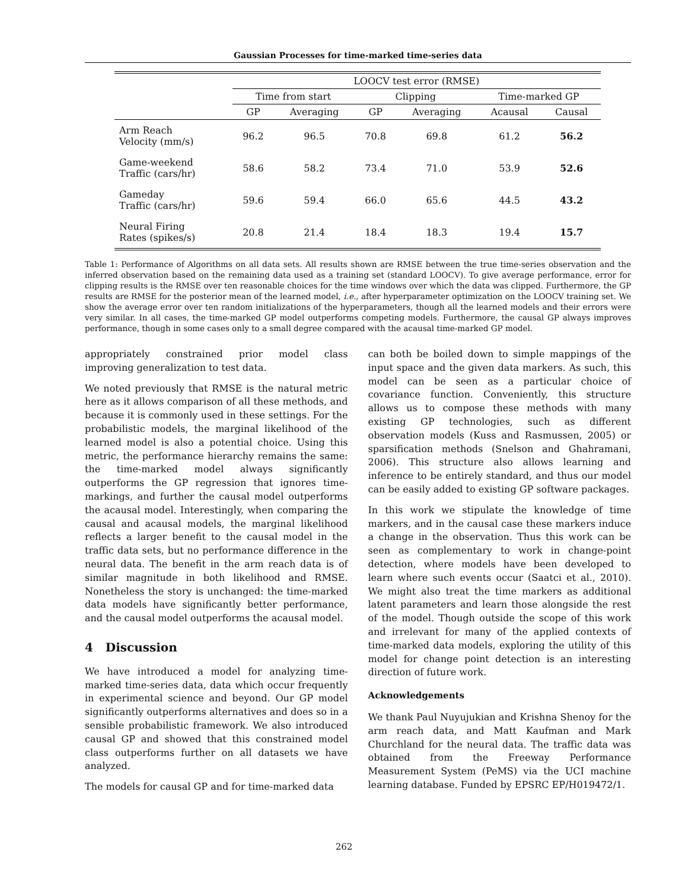Gaussian Processes for time-marked time-series data
| | LOOCV test error (RMSE) | | | | | |
| --- | --- | --- | --- | --- | --- | --- |
| | Time from start | | Clipping | | Time-marked GP | |
| | GP | Averaging | GP | Averaging | Acausal | Causal |
| Arm Reach Velocity (mm/s) | 96.2 | 96.5 | 70.8 | 69.8 | 61.2 | 56.2 |
| Game-weekend Traffic (cars/hr) | 58.6 | 58.2 | 73.4 | 71.0 | 53.9 | 52.6 |
| Gameday Traffic (cars/hr) | 59.6 | 59.4 | 66.0 | 65.6 | 44.5 | 43.2 |
| Neural Firing Rates (spikes/s) | 20.8 | 21.4 | 18.4 | 18.3 | 19.4 | 15.7 |
Table 1: Performance of Algorithms on all data sets. All results shown are RMSE between the true time-series observation and the inferred observation based on the remaining data used as a training set (standard LOOCV). To give average performance, error for clipping results is the RMSE over ten reasonable choices for the time windows over which the data was clipped. Furthermore, the GP results are RMSE for the posterior mean of the learned model, i.e., after hyperparameter optimization on the LOOCV training set. We show the average error over ten random initializations of the hyperparameters, though all the learned models and their errors were very similar. In all cases, the time-marked GP model outperforms competing models. Furthermore, the causal GP always improves performance, though in some cases only to a small degree compared with the acausal time-marked GP model.
appropriately constrained prior model class improving generalization to test data.
We noted previously that RMSE is the natural metric here as it allows comparison of all these methods, and because it is commonly used in these settings. For the probabilistic models, the marginal likelihood of the learned model is also a potential choice. Using this metric, the performance hierarchy remains the same: the time-marked model always significantly outperforms the GP regression that ignores time-markings, and further the causal model outperforms the acausal model. Interestingly, when comparing the causal and acausal models, the marginal likelihood reflects a larger benefit to the causal model in the traffic data sets, but no performance difference in the neural data. The benefit in the arm reach data is of similar magnitude in both likelihood and RMSE. Nonetheless the story is unchanged: the time-marked data models have significantly better performance, and the causal model outperforms the acausal model.
4 Discussion
We have introduced a model for analyzing time-marked time-series data, data which occur frequently in experimental science and beyond. Our GP model significantly outperforms alternatives and does so in a sensible probabilistic framework. We also introduced causal GP and showed that this constrained model class outperforms further on all datasets we have analyzed.
The models for causal GP and for time-marked data
can both be boiled down to simple mappings of the input space and the given data markers. As such, this model can be seen as a particular choice of covariance function. Conveniently, this structure allows us to compose these methods with many existing GP technologies, such as different observation models (Kuss and Rasmussen, 2005) or sparsification methods (Snelson and Ghahramani, 2006). This structure also allows learning and inference to be entirely standard, and thus our model can be easily added to existing GP software packages.
In this work we stipulate the knowledge of time markers, and in the causal case these markers induce a change in the observation. Thus this work can be seen as complementary to work in change-point detection, where models have been developed to learn where such events occur (Saatci et al., 2010). We might also treat the time markers as additional latent parameters and learn those alongside the rest of the model. Though outside the scope of this work and irrelevant for many of the applied contexts of time-marked data models, exploring the utility of this model for change point detection is an interesting direction of future work.
Acknowledgements
We thank Paul Nuyujukian and Krishna Shenoy for the arm reach data, and Matt Kaufman and Mark Churchland for the neural data. The traffic data was obtained from the Freeway Performance Measurement System (PeMS) via the UCI machine learning database. Funded by EPSRC EP/H019472/1.
262